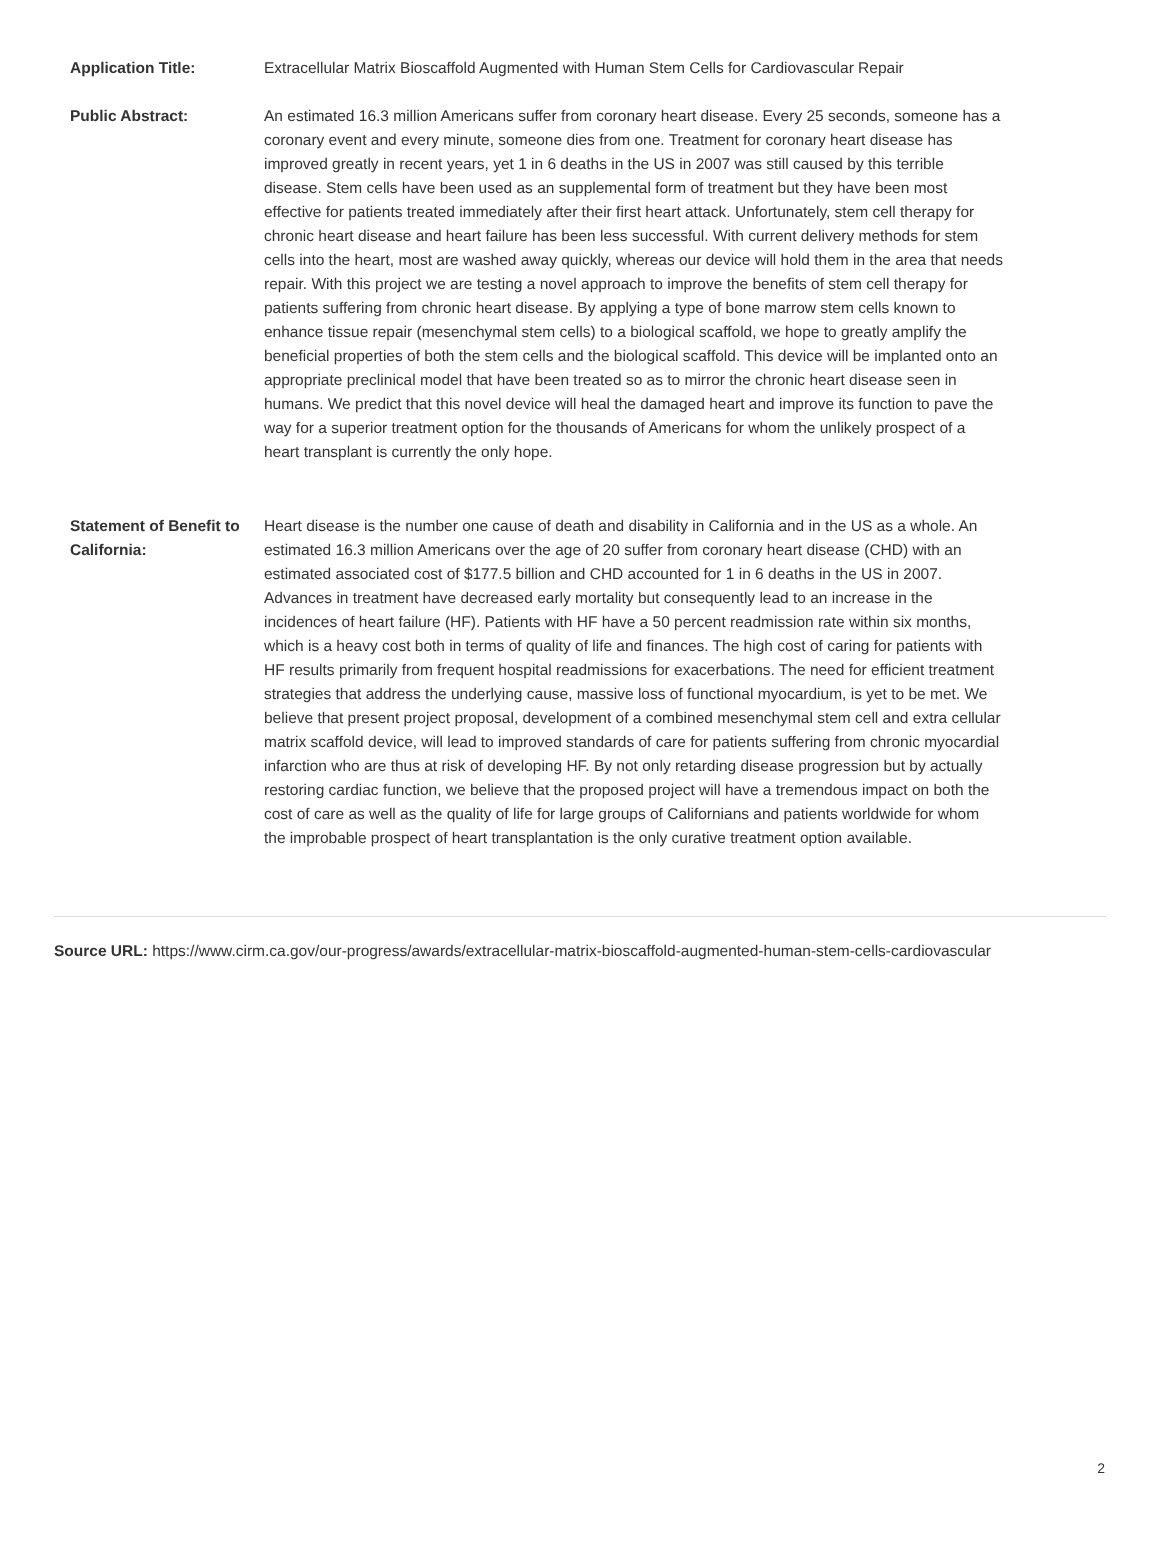| Application Title: | Extracellular Matrix Bioscaffold Augmented with Human Stem Cells for Cardiovascular Repair |
| Public Abstract: | An estimated 16.3 million Americans suffer from coronary heart disease. Every 25 seconds, someone has a coronary event and every minute, someone dies from one. Treatment for coronary heart disease has improved greatly in recent years, yet 1 in 6 deaths in the US in 2007 was still caused by this terrible disease. Stem cells have been used as an supplemental form of treatment but they have been most effective for patients treated immediately after their first heart attack. Unfortunately, stem cell therapy for chronic heart disease and heart failure has been less successful. With current delivery methods for stem cells into the heart, most are washed away quickly, whereas our device will hold them in the area that needs repair. With this project we are testing a novel approach to improve the benefits of stem cell therapy for patients suffering from chronic heart disease. By applying a type of bone marrow stem cells known to enhance tissue repair (mesenchymal stem cells) to a biological scaffold, we hope to greatly amplify the beneficial properties of both the stem cells and the biological scaffold. This device will be implanted onto an appropriate preclinical model that have been treated so as to mirror the chronic heart disease seen in humans. We predict that this novel device will heal the damaged heart and improve its function to pave the way for a superior treatment option for the thousands of Americans for whom the unlikely prospect of a heart transplant is currently the only hope. |
| Statement of Benefit to California: | Heart disease is the number one cause of death and disability in California and in the US as a whole. An estimated 16.3 million Americans over the age of 20 suffer from coronary heart disease (CHD) with an estimated associated cost of $177.5 billion and CHD accounted for 1 in 6 deaths in the US in 2007. Advances in treatment have decreased early mortality but consequently lead to an increase in the incidences of heart failure (HF). Patients with HF have a 50 percent readmission rate within six months, which is a heavy cost both in terms of quality of life and finances. The high cost of caring for patients with HF results primarily from frequent hospital readmissions for exacerbations. The need for efficient treatment strategies that address the underlying cause, massive loss of functional myocardium, is yet to be met. We believe that present project proposal, development of a combined mesenchymal stem cell and extra cellular matrix scaffold device, will lead to improved standards of care for patients suffering from chronic myocardial infarction who are thus at risk of developing HF. By not only retarding disease progression but by actually restoring cardiac function, we believe that the proposed project will have a tremendous impact on both the cost of care as well as the quality of life for large groups of Californians and patients worldwide for whom the improbable prospect of heart transplantation is the only curative treatment option available. |
Source URL: https://www.cirm.ca.gov/our-progress/awards/extracellular-matrix-bioscaffold-augmented-human-stem-cells-cardiovascular
2